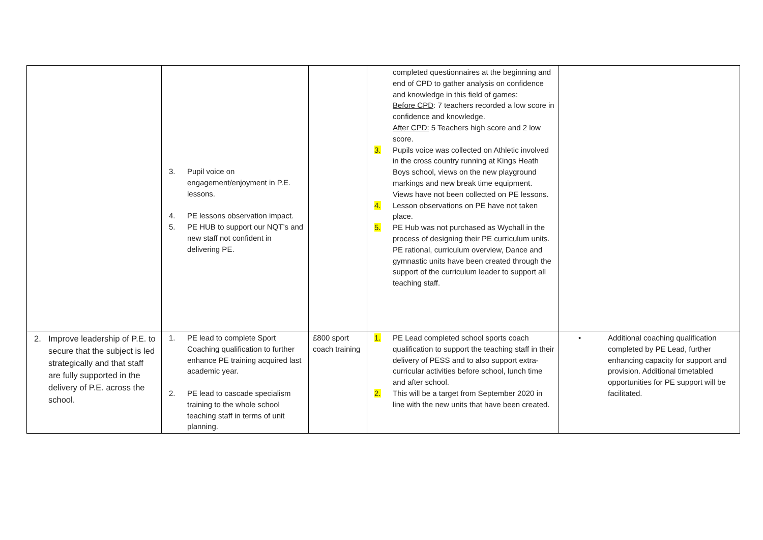| | 3. Pupil voice on engagement/enjoyment in P.E. lessons. 4. PE lessons observation impact. 5. PE HUB to support our NQT’s and new staff not confident in delivering PE. | | completed questionnaires at the beginning and end of CPD to gather analysis on confidence and knowledge in this field of games: Before CPD : 7 teachers recorded a low score in confidence and knowledge. After CPD: 5 Teachers high score and 2 low score. 3. Pupils voice was collected on Athletic involved in the cross country running at Kings Heath Boys school, views on the new playground markings and new break time equipment. Views have not been collected on PE lessons. 4. Lesson observations on PE have not taken place. 5. PE Hub was not purchased as Wychall in the process of designing their PE curriculum units. PE rational, curriculum overview, Dance and gymnastic units have been created through the support of the curriculum leader to support all teaching staff. | |
| 2. Improve leadership of P.E. to secure that the subject is led strategically and that staff are fully supported in the delivery of P.E. across the school. | 1. PE lead to complete Sport Coaching qualification to further enhance PE training acquired last academic year. 2. PE lead to cascade specialism training to the whole school teaching staff in terms of unit planning. | £800 sport coach training | 1. PE Lead completed school sports coach qualification to support the teaching staff in their delivery of PESS and to also support extra-curricular activities before school, lunch time and after school. 2. This will be a target from September 2020 in line with the new units that have been created. | • Additional coaching qualification completed by PE Lead, further enhancing capacity for support and provision. Additional timetabled opportunities for PE support will be facilitated. |